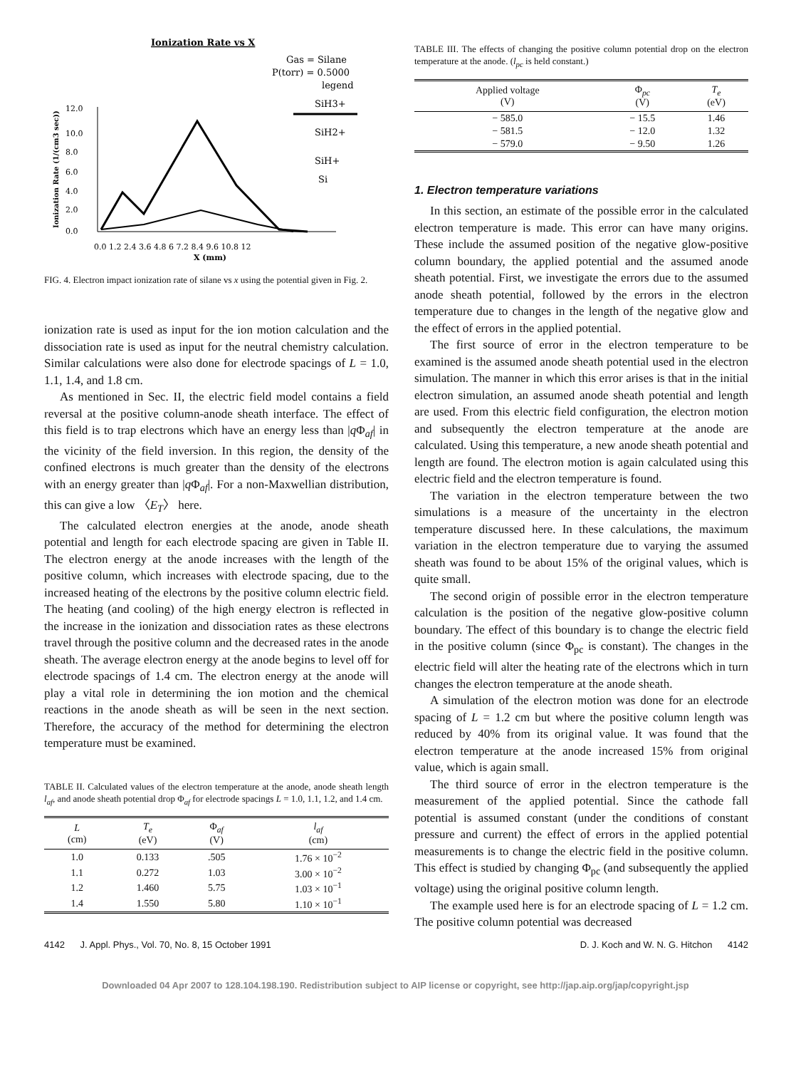Ionization Rate vs X
Gas = Silane
P(torr) = 0.5000
legend
SiH3+
SiH2+
SiH+
Si
12.0
10.0
8.0
6.0
4.0
2.0
0.0
0.0 1.2 2.4 3.6 4.8 6 7.2 8.4 9.6 10.8 12
X (mm)
Ionization Rate (1/(cm3 sec))
FIG. 4. Electron impact ionization rate of silane vs x using the potential given in Fig. 2.
ionization rate is used as input for the ion motion calculation and the dissociation rate is used as input for the neutral chemistry calculation. Similar calculations were also done for electrode spacings of L = 1.0, 1.1, 1.4, and 1.8 cm.
As mentioned in Sec. II, the electric field model contains a field reversal at the positive column-anode sheath interface. The effect of this field is to trap electrons which have an energy less than |q Φ<sub>af</sub>| in the vicinity of the field inversion. In this region, the density of the confined electrons is much greater than the density of the electrons with an energy greater than |q Φ<sub>af</sub>|. For a non-Maxwellian distribution, this can give a low 〈E<sub>T</sub>〉 here.
The calculated electron energies at the anode, anode sheath potential and length for each electrode spacing are given in Table II. The electron energy at the anode increases with the length of the positive column, which increases with electrode spacing, due to the increased heating of the electrons by the positive column electric field. The heating (and cooling) of the high energy electron is reflected in the increase in the ionization and dissociation rates as these electrons travel through the positive column and the decreased rates in the anode sheath. The average electron energy at the anode begins to level off for electrode spacings of 1.4 cm. The electron energy at the anode will play a vital role in determining the ion motion and the chemical reactions in the anode sheath as will be seen in the next section. Therefore, the accuracy of the method for determining the electron temperature must be examined.
TABLE II. Calculated values of the electron temperature at the anode, anode sheath length l<sub>af</sub>, and anode sheath potential drop Φ<sub>af</sub> for electrode spacings L = 1.0, 1.1, 1.2, and 1.4 cm.
| L (cm) | T<sub>e</sub> (eV) | Φ<sub>af</sub> (V) | l<sub>af</sub> (cm) |
| --- | --- | --- | --- |
| 1.0 | 0.133 | .505 | 1.76 × 10<sup>−2</sup> |
| 1.1 | 0.272 | 1.03 | 3.00 × 10<sup>−2</sup> |
| 1.2 | 1.460 | 5.75 | 1.03 × 10<sup>−1</sup> |
| 1.4 | 1.550 | 5.80 | 1.10 × 10<sup>−1</sup> |
TABLE III. The effects of changing the positive column potential drop on the electron temperature at the anode. (l<sub>pc</sub> is held constant.)
| Applied voltage (V) | Φ<sub>pc</sub> (V) | T<sub>e</sub> (eV) |
| --- | --- | --- |
| − 585.0 | − 15.5 | 1.46 |
| − 581.5 | − 12.0 | 1.32 |
| − 579.0 | − 9.50 | 1.26 |
1. Electron temperature variations
In this section, an estimate of the possible error in the calculated electron temperature is made. This error can have many origins. These include the assumed position of the negative glow-positive column boundary, the applied potential and the assumed anode sheath potential. First, we investigate the errors due to the assumed anode sheath potential, followed by the errors in the electron temperature due to changes in the length of the negative glow and the effect of errors in the applied potential.
The first source of error in the electron temperature to be examined is the assumed anode sheath potential used in the electron simulation. The manner in which this error arises is that in the initial electron simulation, an assumed anode sheath potential and length are used. From this electric field configuration, the electron motion and subsequently the electron temperature at the anode are calculated. Using this temperature, a new anode sheath potential and length are found. The electron motion is again calculated using this electric field and the electron temperature is found.
The variation in the electron temperature between the two simulations is a measure of the uncertainty in the electron temperature discussed here. In these calculations, the maximum variation in the electron temperature due to varying the assumed sheath was found to be about 15% of the original values, which is quite small.
The second origin of possible error in the electron temperature calculation is the position of the negative glow-positive column boundary. The effect of this boundary is to change the electric field in the positive column (since Φ<sub>pc</sub> is constant). The changes in the electric field will alter the heating rate of the electrons which in turn changes the electron temperature at the anode sheath.
A simulation of the electron motion was done for an electrode spacing of L = 1.2 cm but where the positive column length was reduced by 40% from its original value. It was found that the electron temperature at the anode increased 15% from original value, which is again small.
The third source of error in the electron temperature is the measurement of the applied potential. Since the cathode fall potential is assumed constant (under the conditions of constant pressure and current) the effect of errors in the applied potential measurements is to change the electric field in the positive column. This effect is studied by changing Φ<sub>pc</sub> (and subsequently the applied voltage) using the original positive column length.
The example used here is for an electrode spacing of L = 1.2 cm. The positive column potential was decreased
4142 J. Appl. Phys., Vol. 70, No. 8, 15 October 1991 D. J. Koch and W. N. G. Hitchon 4142
Downloaded 04 Apr 2007 to 128.104.198.190. Redistribution subject to AIP license or copyright, see http://jap.aip.org/jap/copyright.jsp